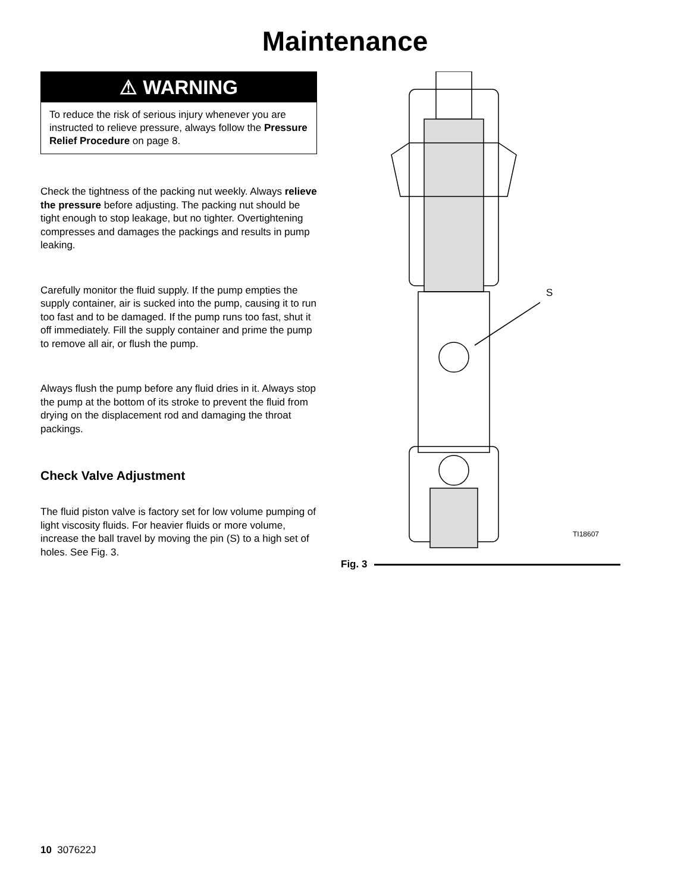Maintenance
⚠ WARNING
To reduce the risk of serious injury whenever you are instructed to relieve pressure, always follow the Pressure Relief Procedure on page 8.
Check the tightness of the packing nut weekly. Always relieve the pressure before adjusting. The packing nut should be tight enough to stop leakage, but no tighter. Overtightening compresses and damages the packings and results in pump leaking.
Carefully monitor the fluid supply. If the pump empties the supply container, air is sucked into the pump, causing it to run too fast and to be damaged. If the pump runs too fast, shut it off immediately. Fill the supply container and prime the pump to remove all air, or flush the pump.
Always flush the pump before any fluid dries in it. Always stop the pump at the bottom of its stroke to prevent the fluid from drying on the displacement rod and damaging the throat packings.
Check Valve Adjustment
The fluid piston valve is factory set for low volume pumping of light viscosity fluids. For heavier fluids or more volume, increase the ball travel by moving the pin (S) to a high set of holes. See Fig. 3.
S
TI18607
Fig. 3
10 307622J